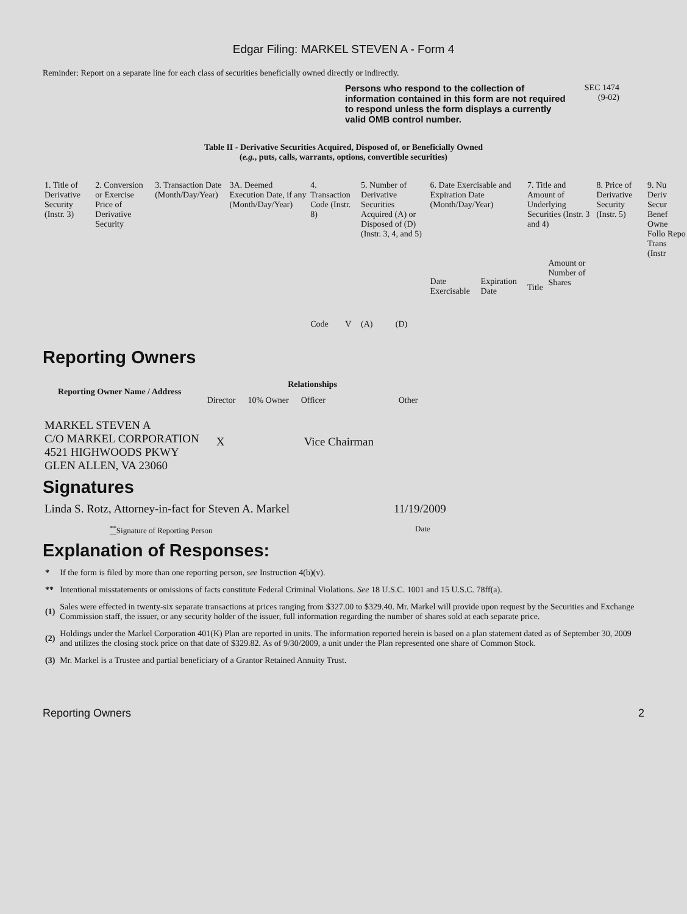Edgar Filing: MARKEL STEVEN A - Form 4
Reminder: Report on a separate line for each class of securities beneficially owned directly or indirectly.
Persons who respond to the collection of information contained in this form are not required to respond unless the form displays a currently valid OMB control number.
SEC 1474
(9-02)
Table II - Derivative Securities Acquired, Disposed of, or Beneficially Owned
(e.g., puts, calls, warrants, options, convertible securities)
| 1. Title of Derivative Security (Instr. 3) | 2. Conversion or Exercise Price of Derivative Security | 3. Transaction Date (Month/Day/Year) | 3A. Deemed Execution Date, if any (Month/Day/Year) | 4. Transaction Code (Instr. 8) | | 5. Number of Derivative Securities Acquired (A) or Disposed of (D) (Instr. 3, 4, and 5) | | 6. Date Exercisable and Expiration Date (Month/Day/Year) | | 7. Title and Amount of Underlying Securities (Instr. 3 and 4) | | 8. Price of Derivative Security (Instr. 5) | 9. Nu Deriv Secur Benef Owne Follo Repo Trans (Instr |
| | | | | Code | V | (A) | (D) | Date Exercisable | Expiration Date | Title | Amount or Number of Shares | | |
Reporting Owners
| Reporting Owner Name / Address | Relationships | | | |
| --- | --- | --- | --- | --- |
| | Director | 10% Owner | Officer | Other |
| MARKEL STEVEN A C/O MARKEL CORPORATION 4521 HIGHWOODS PKWY GLEN ALLEN, VA 23060 | X | | Vice Chairman | |
Signatures
| Linda S. Rotz, Attorney-in-fact for Steven A. Markel | 11/19/2009 |
| <sup>**</sup> Signature of Reporting Person | Date |
Explanation of Responses:
| * | If the form is filed by more than one reporting person, see Instruction 4(b)(v). |
| ** | Intentional misstatements or omissions of facts constitute Federal Criminal Violations. See 18 U.S.C. 1001 and 15 U.S.C. 78ff(a). |
| (1) | Sales were effected in twenty-six separate transactions at prices ranging from $327.00 to $329.40. Mr. Markel will provide upon request by the Securities and Exchange Commission staff, the issuer, or any security holder of the issuer, full information regarding the number of shares sold at each separate price. |
| (2) | Holdings under the Markel Corporation 401(K) Plan are reported in units. The information reported herein is based on a plan statement dated as of September 30, 2009 and utilizes the closing stock price on that date of $329.82. As of 9/30/2009, a unit under the Plan represented one share of Common Stock. |
| (3) | Mr. Markel is a Trustee and partial beneficiary of a Grantor Retained Annuity Trust. |
Reporting Owners 2